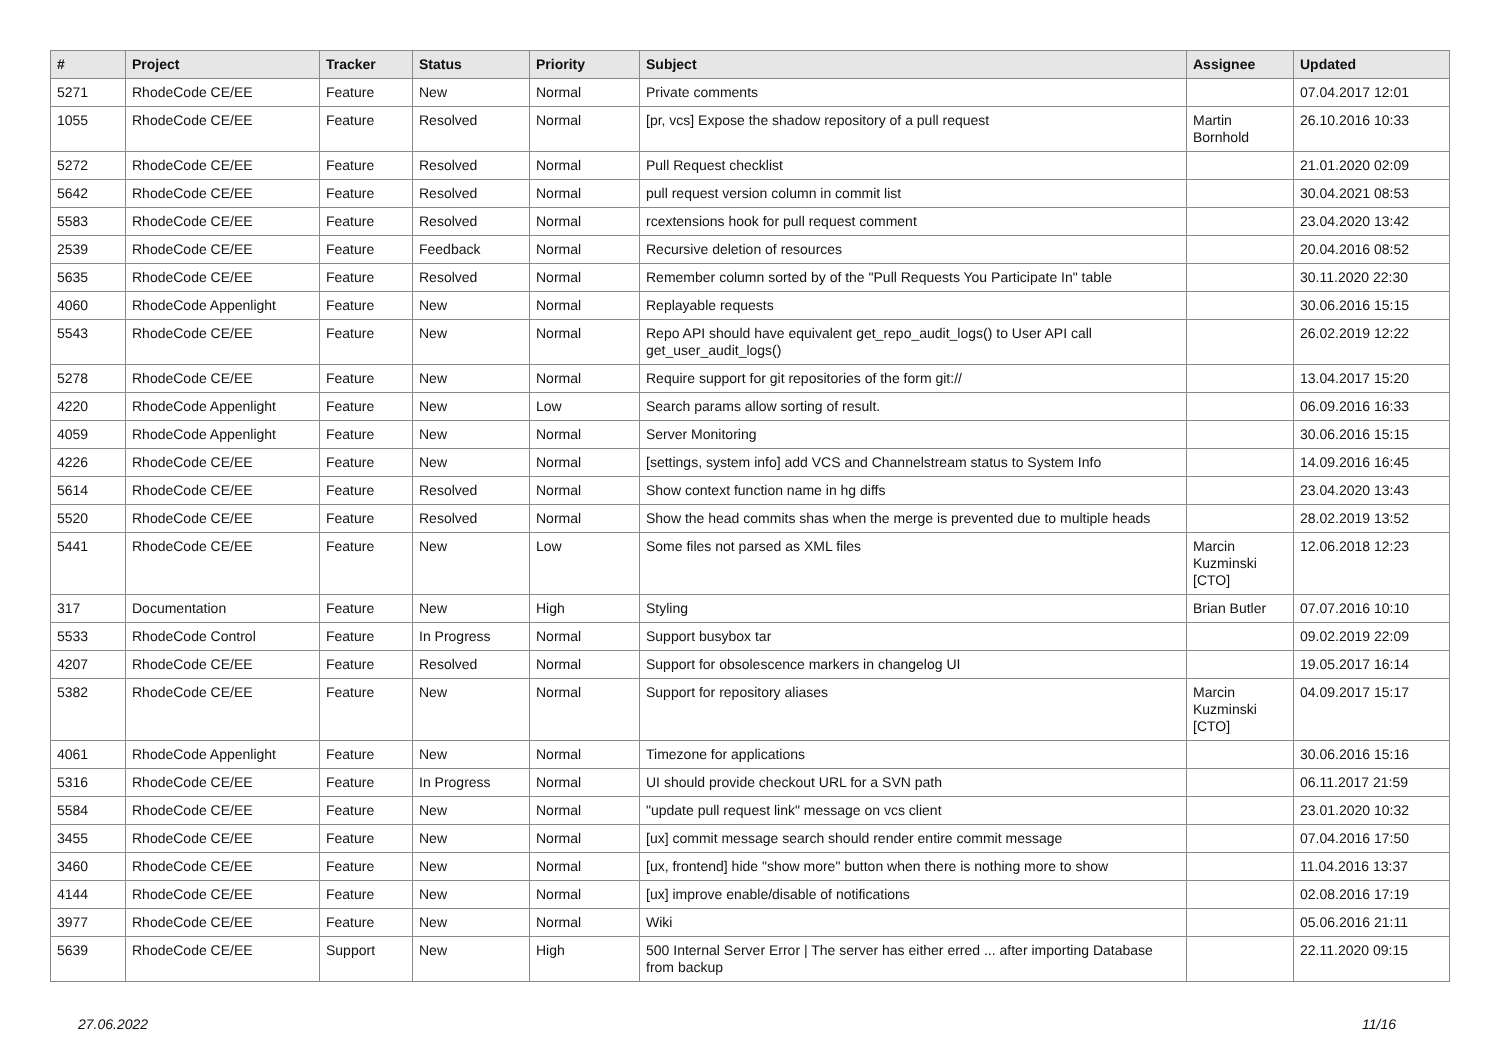| # | Project | Tracker | Status | Priority | Subject | Assignee | Updated |
| --- | --- | --- | --- | --- | --- | --- | --- |
| 5271 | RhodeCode CE/EE | Feature | New | Normal | Private comments | | 07.04.2017 12:01 |
| 1055 | RhodeCode CE/EE | Feature | Resolved | Normal | [pr, vcs] Expose the shadow repository of a pull request | Martin Bornhold | 26.10.2016 10:33 |
| 5272 | RhodeCode CE/EE | Feature | Resolved | Normal | Pull Request checklist | | 21.01.2020 02:09 |
| 5642 | RhodeCode CE/EE | Feature | Resolved | Normal | pull request version column in commit list | | 30.04.2021 08:53 |
| 5583 | RhodeCode CE/EE | Feature | Resolved | Normal | rcextensions hook for pull request comment | | 23.04.2020 13:42 |
| 2539 | RhodeCode CE/EE | Feature | Feedback | Normal | Recursive deletion of resources | | 20.04.2016 08:52 |
| 5635 | RhodeCode CE/EE | Feature | Resolved | Normal | Remember column sorted by of the "Pull Requests You Participate In" table | | 30.11.2020 22:30 |
| 4060 | RhodeCode Appenlight | Feature | New | Normal | Replayable requests | | 30.06.2016 15:15 |
| 5543 | RhodeCode CE/EE | Feature | New | Normal | Repo API should have equivalent get_repo_audit_logs() to User API call get_user_audit_logs() | | 26.02.2019 12:22 |
| 5278 | RhodeCode CE/EE | Feature | New | Normal | Require support for git repositories of the form git:// | | 13.04.2017 15:20 |
| 4220 | RhodeCode Appenlight | Feature | New | Low | Search params allow sorting of result. | | 06.09.2016 16:33 |
| 4059 | RhodeCode Appenlight | Feature | New | Normal | Server Monitoring | | 30.06.2016 15:15 |
| 4226 | RhodeCode CE/EE | Feature | New | Normal | [settings, system info] add VCS and Channelstream status to System Info | | 14.09.2016 16:45 |
| 5614 | RhodeCode CE/EE | Feature | Resolved | Normal | Show context function name in hg diffs | | 23.04.2020 13:43 |
| 5520 | RhodeCode CE/EE | Feature | Resolved | Normal | Show the head commits shas when the merge is prevented due to multiple heads | | 28.02.2019 13:52 |
| 5441 | RhodeCode CE/EE | Feature | New | Low | Some files not parsed as XML files | Marcin Kuzminski [CTO] | 12.06.2018 12:23 |
| 317 | Documentation | Feature | New | High | Styling | Brian Butler | 07.07.2016 10:10 |
| 5533 | RhodeCode Control | Feature | In Progress | Normal | Support busybox tar | | 09.02.2019 22:09 |
| 4207 | RhodeCode CE/EE | Feature | Resolved | Normal | Support for obsolescence markers in changelog UI | | 19.05.2017 16:14 |
| 5382 | RhodeCode CE/EE | Feature | New | Normal | Support for repository aliases | Marcin Kuzminski [CTO] | 04.09.2017 15:17 |
| 4061 | RhodeCode Appenlight | Feature | New | Normal | Timezone for applications | | 30.06.2016 15:16 |
| 5316 | RhodeCode CE/EE | Feature | In Progress | Normal | UI should provide checkout URL for a SVN path | | 06.11.2017 21:59 |
| 5584 | RhodeCode CE/EE | Feature | New | Normal | "update pull request link" message on vcs client | | 23.01.2020 10:32 |
| 3455 | RhodeCode CE/EE | Feature | New | Normal | [ux] commit message search should render entire commit message | | 07.04.2016 17:50 |
| 3460 | RhodeCode CE/EE | Feature | New | Normal | [ux, frontend] hide "show more" button when there is nothing more to show | | 11.04.2016 13:37 |
| 4144 | RhodeCode CE/EE | Feature | New | Normal | [ux] improve enable/disable of notifications | | 02.08.2016 17:19 |
| 3977 | RhodeCode CE/EE | Feature | New | Normal | Wiki | | 05.06.2016 21:11 |
| 5639 | RhodeCode CE/EE | Support | New | High | 500 Internal Server Error / The server has either erred ... after importing Database from backup | | 22.11.2020 09:15 |
27.06.2022 11/16